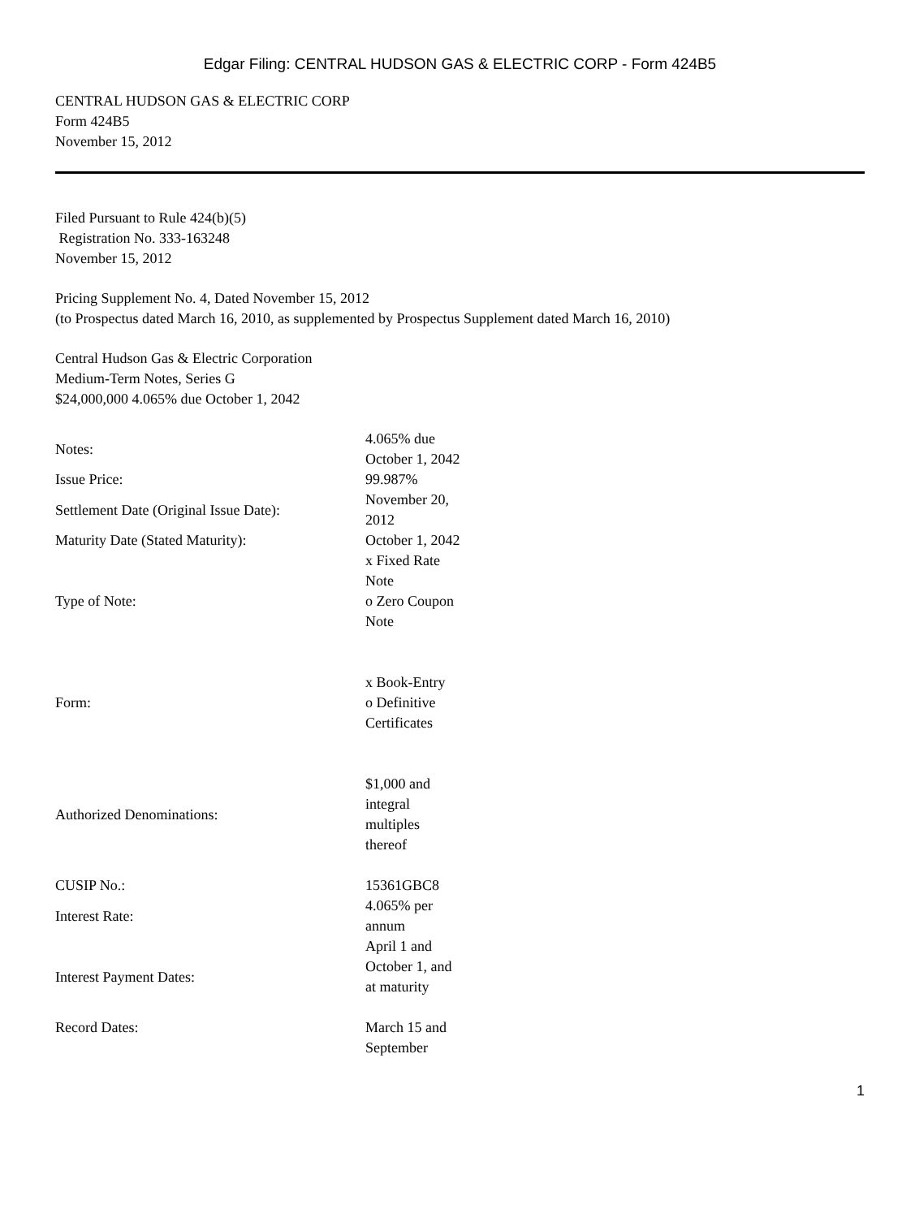Edgar Filing: CENTRAL HUDSON GAS & ELECTRIC CORP - Form 424B5
CENTRAL HUDSON GAS & ELECTRIC CORP
Form 424B5
November 15, 2012
Filed Pursuant to Rule 424(b)(5)
Registration No. 333-163248
November 15, 2012
Pricing Supplement No. 4, Dated November 15, 2012
(to Prospectus dated March 16, 2010, as supplemented by Prospectus Supplement dated March 16, 2010)
Central Hudson Gas & Electric Corporation
Medium-Term Notes, Series G
$24,000,000 4.065% due October 1, 2042
| Notes: | 4.065% due October 1, 2042 |
| Issue Price: | 99.987% |
| Settlement Date (Original Issue Date): | November 20, 2012 |
| Maturity Date (Stated Maturity): | October 1, 2042 |
| Type of Note: | x Fixed Rate Note o Zero Coupon Note |
| Form: | x Book-Entry o Definitive Certificates |
| Authorized Denominations: | $1,000 and integral multiples thereof |
| CUSIP No.: | 15361GBC8 |
| Interest Rate: | 4.065% per annum |
| Interest Payment Dates: | April 1 and October 1, and at maturity |
| Record Dates: | March 15 and September |
1